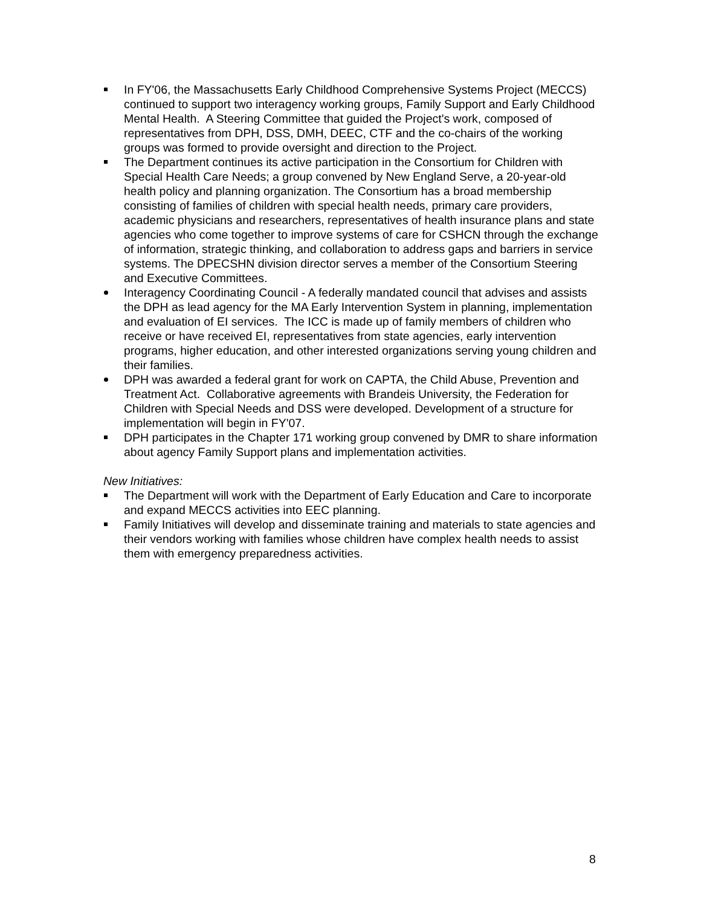In FY'06, the Massachusetts Early Childhood Comprehensive Systems Project (MECCS) continued to support two interagency working groups, Family Support and Early Childhood Mental Health. A Steering Committee that guided the Project's work, composed of representatives from DPH, DSS, DMH, DEEC, CTF and the co-chairs of the working groups was formed to provide oversight and direction to the Project.
The Department continues its active participation in the Consortium for Children with Special Health Care Needs; a group convened by New England Serve, a 20-year-old health policy and planning organization. The Consortium has a broad membership consisting of families of children with special health needs, primary care providers, academic physicians and researchers, representatives of health insurance plans and state agencies who come together to improve systems of care for CSHCN through the exchange of information, strategic thinking, and collaboration to address gaps and barriers in service systems. The DPECSHN division director serves a member of the Consortium Steering and Executive Committees.
Interagency Coordinating Council - A federally mandated council that advises and assists the DPH as lead agency for the MA Early Intervention System in planning, implementation and evaluation of EI services. The ICC is made up of family members of children who receive or have received EI, representatives from state agencies, early intervention programs, higher education, and other interested organizations serving young children and their families.
DPH was awarded a federal grant for work on CAPTA, the Child Abuse, Prevention and Treatment Act. Collaborative agreements with Brandeis University, the Federation for Children with Special Needs and DSS were developed. Development of a structure for implementation will begin in FY'07.
DPH participates in the Chapter 171 working group convened by DMR to share information about agency Family Support plans and implementation activities.
New Initiatives:
The Department will work with the Department of Early Education and Care to incorporate and expand MECCS activities into EEC planning.
Family Initiatives will develop and disseminate training and materials to state agencies and their vendors working with families whose children have complex health needs to assist them with emergency preparedness activities.
8